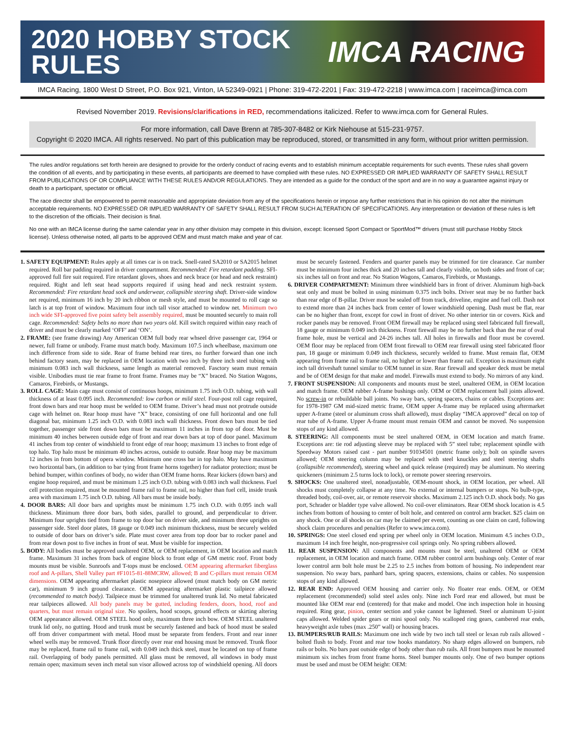2020 HOBBY STOCK
RULES
IMCA RACING
IMCA Racing, 1800 West D Street, P.O. Box 921, Vinton, IA 52349-0921 | Phone: 319-472-2201 | Fax: 319-472-2218 | www.imca.com | raceimca@imca.com
Revised November 2019. Revisions/clarifications in RED, recommendations italicized. Refer to www.imca.com for General Rules.
For more information, call Dave Brenn at 785-307-8482 or Kirk Niehouse at 515-231-9757.
Copyright © 2020 IMCA. All rights reserved. No part of this publication may be reproduced, stored, or transmitted in any form, without prior written permission.
The rules and/or regulations set forth herein are designed to provide for the orderly conduct of racing events and to establish minimum acceptable requirements for such events. These rules shall govern the condition of all events, and by participating in these events, all participants are deemed to have complied with these rules. NO EXPRESSED OR IMPLIED WARRANTY OF SAFETY SHALL RESULT FROM PUBLICATIONS OF OR COMPLIANCE WITH THESE RULES AND/OR REGULATIONS. They are intended as a guide for the conduct of the sport and are in no way a guarantee against injury or death to a participant, spectator or official.
The race director shall be empowered to permit reasonable and appropriate deviation from any of the specifications herein or impose any further restrictions that in his opinion do not alter the minimum acceptable requirements. NO EXPRESSED OR IMPLIED WARRANTY OF SAFETY SHALL RESULT FROM SUCH ALTERATION OF SPECIFICATIONS. Any interpretation or deviation of these rules is left to the discretion of the officials. Their decision is final.
No one with an IMCA license during the same calendar year in any other division may compete in this division, except: licensed Sport Compact or SportMod™ drivers (must still purchase Hobby Stock license). Unless otherwise noted, all parts to be approved OEM and must match make and year of car.
1. SAFETY EQUIPMENT: Rules apply at all times car is on track. Snell-rated SA2010 or SA2015 helmet required. Roll bar padding required in driver compartment. Recommended: Fire retardant padding. SFI-approved full fire suit required. Fire retardant gloves, shoes and neck brace (or head and neck restraint) required. Right and left seat head supports required if using head and neck restraint system. Recommended: Fire retardant head sock and underwear, collapsible steering shaft. Driver-side window net required, minimum 16 inch by 20 inch ribbon or mesh style, and must be mounted to roll cage so latch is at top front of window. Maximum four inch tall visor attached to window net. Minimum two inch wide SFI-approved five point safety belt assembly required, must be mounted securely to main roll cage. Recommended: Safety belts no more than two years old. Kill switch required within easy reach of driver and must be clearly marked ‘OFF’ and ‘ON’.
2. FRAME: (see frame drawing) Any American OEM full body rear whseel drive passenger car, 1964 or newer, full frame or unibody. Frame must match body. Maximum 107.5 inch wheelbase, maximum one inch difference from side to side. Rear of frame behind rear tires, no further forward than one inch behind factory seam, may be replaced in OEM location with two inch by three inch steel tubing with minimum 0.083 inch wall thickness, same length as material removed. Fasctory seam must remain visible. Unibodies must tie rear frame to front frame. Frames may be “X” braced. No Station Wagons, Camaros, Firebirds, or Mustangs.
3. ROLL CAGE: Main cage must consist of continuous hoops, minimum 1.75 inch O.D. tubing, with wall thickness of at least 0.095 inch. Recommended: low carbon or mild steel. Four-post roll cage required, front down bars and rear hoop must be welded to OEM frame. Driver’s head must not protrude outside cage with helmet on. Rear hoop must have “X” brace, consisting of one full horizontal and one full diagonal bar, minimum 1.25 inch O.D. with 0.083 inch wall thickness. Front down bars must be tied together, passenger side front down bars must be maximum 11 inches in from top of door. Must be minimum 40 inches between outside edge of front and rear down bars at top of door panel. Maximum 41 inches from top center of windshield to front edge of rear hoop; maximum 13 inches to front edge of top halo. Top halo must be minimum 40 inches across, outside to outside. Rear hoop may be maximum 12 inches in from bottom of opera window. Minimum one cross bar in top halo. May have maximum two horizontal bars, (in addition to bar tying front frame horns together) for radiator protection; must be behind bumper, within confines of body, no wider than OEM frame horns. Rear kickers (down bars) and engine hoop required, and must be minimum 1.25 inch O.D. tubing with 0.083 inch wall thickness. Fuel cell protection required, must be mounted frame rail to frame rail, no higher than fuel cell, inside trunk area with maximum 1.75 inch O.D. tubing. All bars must be inside body.
4. DOOR BARS: All door bars and uprights must be minimum 1.75 inch O.D. with 0.095 inch wall thickness. Minimum three door bars, both sides, parallel to ground, and perpendicular to driver. Minimum four uprights tied from frame to top door bar on driver side, and minimum three uprights on passenger side. Steel door plates, 18 gauge or 0.049 inch minimum thickness, must be securely welded to outside of door bars on driver’s side. Plate must cover area from top door bar to rocker panel and from rear down post to five inches in front of seat. Must be visible for inspection.
5. BODY: All bodies must be approved unaltered OEM, or OEM replacement, in OEM location and match frame. Maximum 31 inches from back of engine block to front edge of GM metric roof. Front body mounts must be visible. Sunroofs and T-tops must be enclosed. OEM appearing aftermarket fiberglass roof and A-pillars, Shell Valley part #F1015-81-88MCRW, allowed; B and C-pillars must remain OEM dimensions. OEM appearing aftermarket plastic nosepiece allowed (must match body on GM metric car), minimum 9 inch ground clearance. OEM appearing aftermarket plastic tailpiece allowed (recommended to match body). Tailpiece must be trimmed for unaltered trunk lid. No metal fabricated rear tailpieces allowed. All body panels may be gutted, including fenders, doors, hood, roof and quarters, but must remain original size. No spoilers, hood scoops, ground effects or skirting altering OEM appearance allowed. OEM STEEL hood only, maximum three inch bow. OEM STEEL unaltered trunk lid only, no gutting. Hood and trunk must be securely fastened and back of hood must be sealed off from driver compartment with metal. Hood must be separate from fenders. Front and rear inner wheel wells may be removed. Trunk floor directly over rear end housing must be removed. Trunk floor may be replaced, frame rail to frame rail, with 0.049 inch thick steel, must be located on top of frame rail. Overlapping of body panels permitted. All glass must be removed, all windows in body must remain open; maximum seven inch metal sun visor allowed across top of windshield opening. All doors must be securely fastened. Fenders and quarter panels may be trimmed for tire clearance. Car number must be minimum four inches thick and 20 inches tall and clearly visible, on both sides and front of car; six inches tall on front and rear. No Station Wagons, Camaros, Firebirds, or Mustangs.
6. DRIVER COMPARTMENT: Minimum three windshield bars in front of driver. Aluminum high-back seat only and must be bolted in using minimum 0.375 inch bolts. Driver seat may be no further back than rear edge of B-pillar. Driver must be sealed off from track, driveline, engine and fuel cell. Dash not to extend more than 24 inches back from center of lower windshield opening. Dash must be flat, rear can be no higher than front, except for cowl in front of driver. No other interior tin or covers. Kick and rocker panels may be removed. Front OEM firewall may be replaced using steel fabricated full firewall, 18 gauge or minimum 0.049 inch thickness. Front firewall may be no further back than the rear of oval frame hole, must be vertical and 24-26 inches tall. All holes in firewalls and floor must be covered. OEM floor may be replaced from OEM front firewall to OEM rear firewall using steel fabricated floor pan, 18 gauge or minimum 0.049 inch thickness, securely welded to frame. Must remain flat, OEM appearing from frame rail to frame rail, no higher or lower than frame rail. Exception is maximum eight inch tall driveshaft tunnel similar to OEM tunnel in size. Rear firewall and speaker deck must be metal and be of OEM design for that make and model. Firewalls must extend to body. No mirrors of any kind.
7. FRONT SUSPENSION: All components and mounts must be steel, unaltered OEM, in OEM location and match frame. OEM rubber A-frame bushings only. OEM or OEM replacement ball joints allowed. No screw-in or rebuildable ball joints. No sway bars, spring spacers, chains or cables. Exceptions are: for 1978-1987 GM mid-sized metric frame, OEM upper A-frame may be replaced using aftermarket upper A-frame (steel or aluminum cross shaft allowed), must display “IMCA approved” decal on top of rear tube of A-frame. Upper A-frame mount must remain OEM and cannot be moved. No suspension stops of any kind allowed.
8. STEERING: All components must be steel unaltered OEM, in OEM location and match frame. Exceptions are: tie rod adjusting sleeve may be replaced with 5” steel tube; replacement spindle with Speedway Motors raised cast - part number 91034501 (metric frame only); bolt on spindle savers allowed; OEM steering column may be replaced with steel knuckles and steel steering shafts (collapsible recommended), steering wheel and quick release (required) may be aluminum. No steering quickeners (minimum 2.5 turns lock to lock), or remote power steering reservoirs.
9. SHOCKS: One unaltered steel, nonadjustable, OEM-mount shock, in OEM location, per wheel. All shocks must completely collapse at any time. No external or internal bumpers or stops. No bulb-type, threaded body, coil-over, air, or remote reservoir shocks. Maximum 2.125 inch O.D. shock body. No gas port, Schrader or bladder type valve allowed. No coil-over eliminators. Rear OEM shock location is 4.5 inches from bottom of housing to center of bolt hole, and centered on control arm bracket. $25 claim on any shock. One or all shocks on car may be claimed per event, counting as one claim on card, following shock claim procedures and penalties (Refer to www.imca.com).
10. SPRINGS: One steel closed end spring per wheel only in OEM location. Minimum 4.5 inches O.D., maximum 14 inch free height, non-progressive coil springs only. No spring rubbers allowed.
11. REAR SUSPENSION: All components and mounts must be steel, unaltered OEM or OEM replacement, in OEM location and match frame. OEM rubber control arm bushings only. Center of rear lower control arm bolt hole must be 2.25 to 2.5 inches from bottom of housing. No independent rear suspension. No sway bars, panhard bars, spring spacers, extensions, chains or cables. No suspension stops of any kind allowed.
12. REAR END: Approved OEM housing and carrier only. No floater rear ends. OEM, or OEM replacement (recommended) solid steel axles only. Nine inch Ford rear end allowed, but must be mounted like OEM rear end (centered) for that make and model. One inch inspection hole in housing required. Ring gear, pinion, center section and yoke cannot be lightened. Steel or aluminum U-joint caps allowed. Welded spider gears or mini spool only. No scalloped ring gears, cambered rear ends, heavyweight axle tubes (max .250” wall) or housing braces.
13. BUMPERS/RUB RAILS: Maximum one inch wide by two inch tall steel or lexan rub rails allowed - bolted flush to body. Front and rear tow hooks mandatory. No sharp edges allowed on bumpers, rub rails or bolts. No bars past outside edge of body other than rub rails. All front bumpers must be mounted minimum six inches from front frame horns. Steel bumper mounts only. One of two bumper options must be used and must be OEM height: OEM: